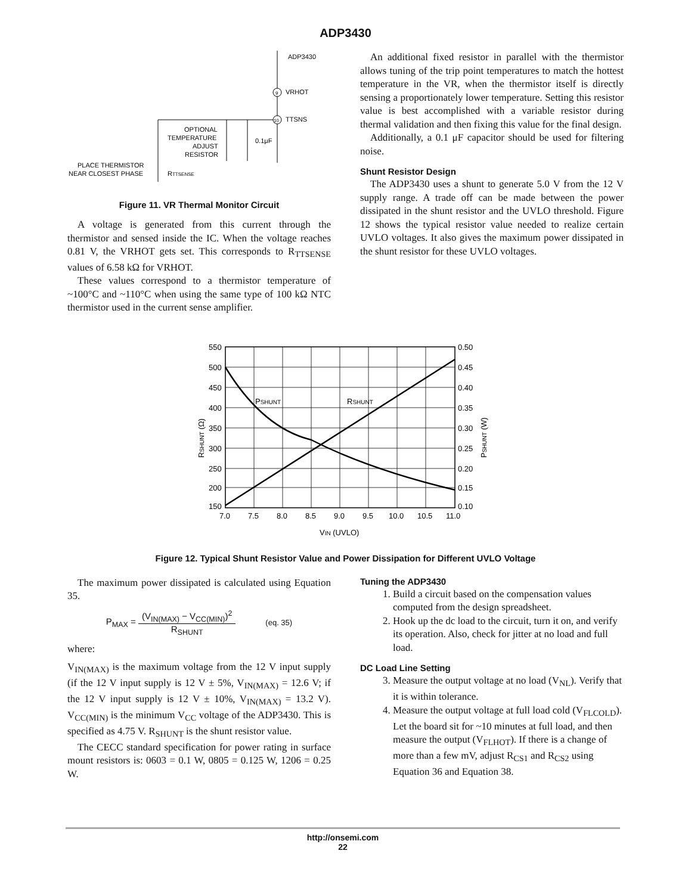ADP3430
ADP3430
9
VRHOT
10
TTSNS
OPTIONAL
TEMPERATURE
ADJUST
RESISTOR
0.1μF
PLACE THERMISTOR
NEAR CLOSEST PHASE
RTTSENSE
Figure 11. VR Thermal Monitor Circuit
A voltage is generated from this current through the thermistor and sensed inside the IC. When the voltage reaches 0.81 V, the VRHOT gets set. This corresponds to R<sub>TTSENSE</sub> values of 6.58 kΩ for VRHOT.
These values correspond to a thermistor temperature of ~100°C and ~110°C when using the same type of 100 kΩ NTC thermistor used in the current sense amplifier.
An additional fixed resistor in parallel with the thermistor allows tuning of the trip point temperatures to match the hottest temperature in the VR, when the thermistor itself is directly sensing a proportionately lower temperature. Setting this resistor value is best accomplished with a variable resistor during thermal validation and then fixing this value for the final design.
Additionally, a 0.1 μF capacitor should be used for filtering noise.
Shunt Resistor Design
The ADP3430 uses a shunt to generate 5.0 V from the 12 V supply range. A trade off can be made between the power dissipated in the shunt resistor and the UVLO threshold. Figure 12 shows the typical resistor value needed to realize certain UVLO voltages. It also gives the maximum power dissipated in the shunt resistor for these UVLO voltages.
PSHUNT
RSHUNT
550
500
450
400
350
300
250
200
150
0.50
0.45
0.40
0.35
0.30
0.25
0.20
0.15
0.10
7.0
7.5
8.0
8.5
9.0
9.5
10.0
10.5
11.0
VIN (UVLO)
RSHUNT (Ω)
PSHUNT (W)
Figure 12. Typical Shunt Resistor Value and Power Dissipation for Different UVLO Voltage
The maximum power dissipated is calculated using Equation 35.
P<sub>MAX</sub> = (V<sub>IN(MAX)</sub> − V<sub>CC(MIN)</sub>)<sup>2</sup> R<sub>SHUNT</sub> (eq. 35)
where:
V<sub>IN(MAX)</sub> is the maximum voltage from the 12 V input supply (if the 12 V input supply is 12 V ± 5%, V<sub>IN(MAX)</sub> = 12.6 V; if the 12 V input supply is 12 V ± 10%, V<sub>IN(MAX)</sub> = 13.2 V). V<sub>CC(MIN)</sub> is the minimum V<sub>CC</sub> voltage of the ADP3430. This is specified as 4.75 V. R<sub>SHUNT</sub> is the shunt resistor value.
The CECC standard specification for power rating in surface mount resistors is: 0603 = 0.1 W, 0805 = 0.125 W, 1206 = 0.25 W.
Tuning the ADP3430
1. Build a circuit based on the compensation values computed from the design spreadsheet.
2. Hook up the dc load to the circuit, turn it on, and verify its operation. Also, check for jitter at no load and full load.
DC Load Line Setting
3. Measure the output voltage at no load (V<sub>NL</sub>). Verify that it is within tolerance.
4. Measure the output voltage at full load cold (V<sub>FLCOLD</sub>). Let the board sit for ~10 minutes at full load, and then measure the output (V<sub>FLHOT</sub>). If there is a change of more than a few mV, adjust R<sub>CS1</sub> and R<sub>CS2</sub> using Equation 36 and Equation 38.
http://onsemi.com
22